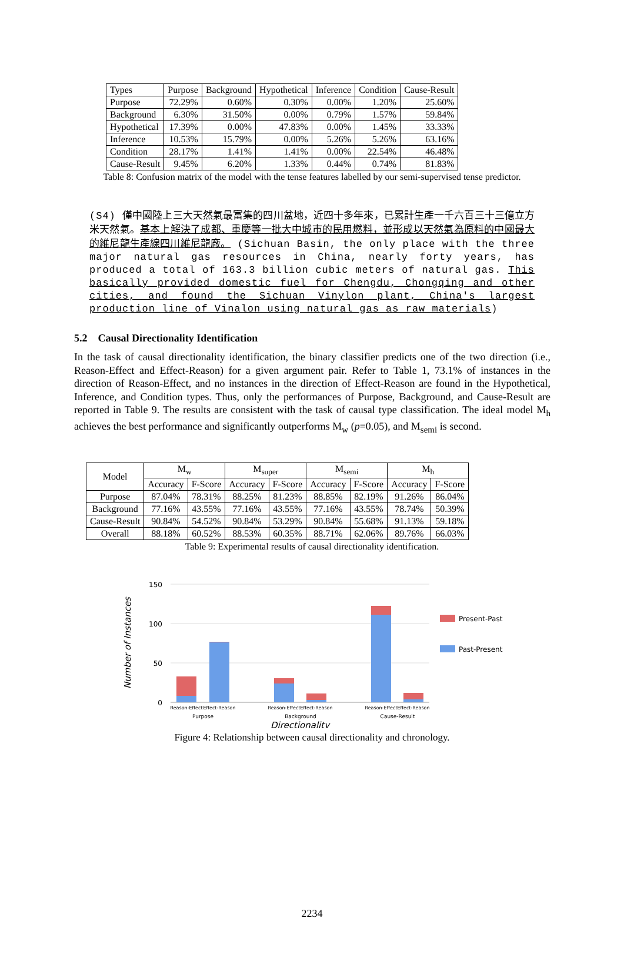| Types | Purpose | Background | Hypothetical | Inference | Condition | Cause-Result |
| Purpose | 72.29% | 0.60% | 0.30% | 0.00% | 1.20% | 25.60% |
| Background | 6.30% | 31.50% | 0.00% | 0.79% | 1.57% | 59.84% |
| Hypothetical | 17.39% | 0.00% | 47.83% | 0.00% | 1.45% | 33.33% |
| Inference | 10.53% | 15.79% | 0.00% | 5.26% | 5.26% | 63.16% |
| Condition | 28.17% | 1.41% | 1.41% | 0.00% | 22.54% | 46.48% |
| Cause-Result | 9.45% | 6.20% | 1.33% | 0.44% | 0.74% | 81.83% |
Table 8: Confusion matrix of the model with the tense features labelled by our semi-supervised tense predictor.
(S4) 僅中國陸上三大天然氣最富集的四川盆地，近四十多年來，已累計生產一千六百三十三億立方米天然氣。基本上解決了成都、重慶等一批大中城市的民用燃料，並形成以天然氣為原料的中國最大的維尼龍生產線四川維尼龍廠。 (Sichuan Basin, the only place with the three major natural gas resources in China, nearly forty years, has produced a total of 163.3 billion cubic meters of natural gas. This basically provided domestic fuel for Chengdu, Chongqing and other cities, and found the Sichuan Vinylon plant, China's largest production line of Vinalon using natural gas as raw materials)
5.2 Causal Directionality Identification
In the task of causal directionality identification, the binary classifier predicts one of the two direction (i.e., Reason-Effect and Effect-Reason) for a given argument pair. Refer to Table 1, 73.1% of instances in the direction of Reason-Effect, and no instances in the direction of Effect-Reason are found in the Hypothetical, Inference, and Condition types. Thus, only the performances of Purpose, Background, and Cause-Result are reported in Table 9. The results are consistent with the task of causal type classification. The ideal model M<sub>h</sub> achieves the best performance and significantly outperforms M<sub>w</sub> (p=0.05), and M<sub>semi</sub> is second.
| Model | M<sub>w</sub> | | M<sub>super</sub> | | M<sub>semi</sub> | | M<sub>h</sub> | |
| | Accuracy | F-Score | Accuracy | F-Score | Accuracy | F-Score | Accuracy | F-Score |
| Purpose | 87.04% | 78.31% | 88.25% | 81.23% | 88.85% | 82.19% | 91.26% | 86.04% |
| Background | 77.16% | 43.55% | 77.16% | 43.55% | 77.16% | 43.55% | 78.74% | 50.39% |
| Cause-Result | 90.84% | 54.52% | 90.84% | 53.29% | 90.84% | 55.68% | 91.13% | 59.18% |
| Overall | 88.18% | 60.52% | 88.53% | 60.35% | 88.71% | 62.06% | 89.76% | 66.03% |
Table 9: Experimental results of causal directionality identification.
150
100
50
0
Number of Instances
Reason-Effect
Effect-Reason
Reason-Effect
Effect-Reason
Reason-Effect
Effect-Reason
Purpose
Background
Cause-Result
Directionality
Present-Past
Past-Present
Figure 4: Relationship between causal directionality and chronology.
2234